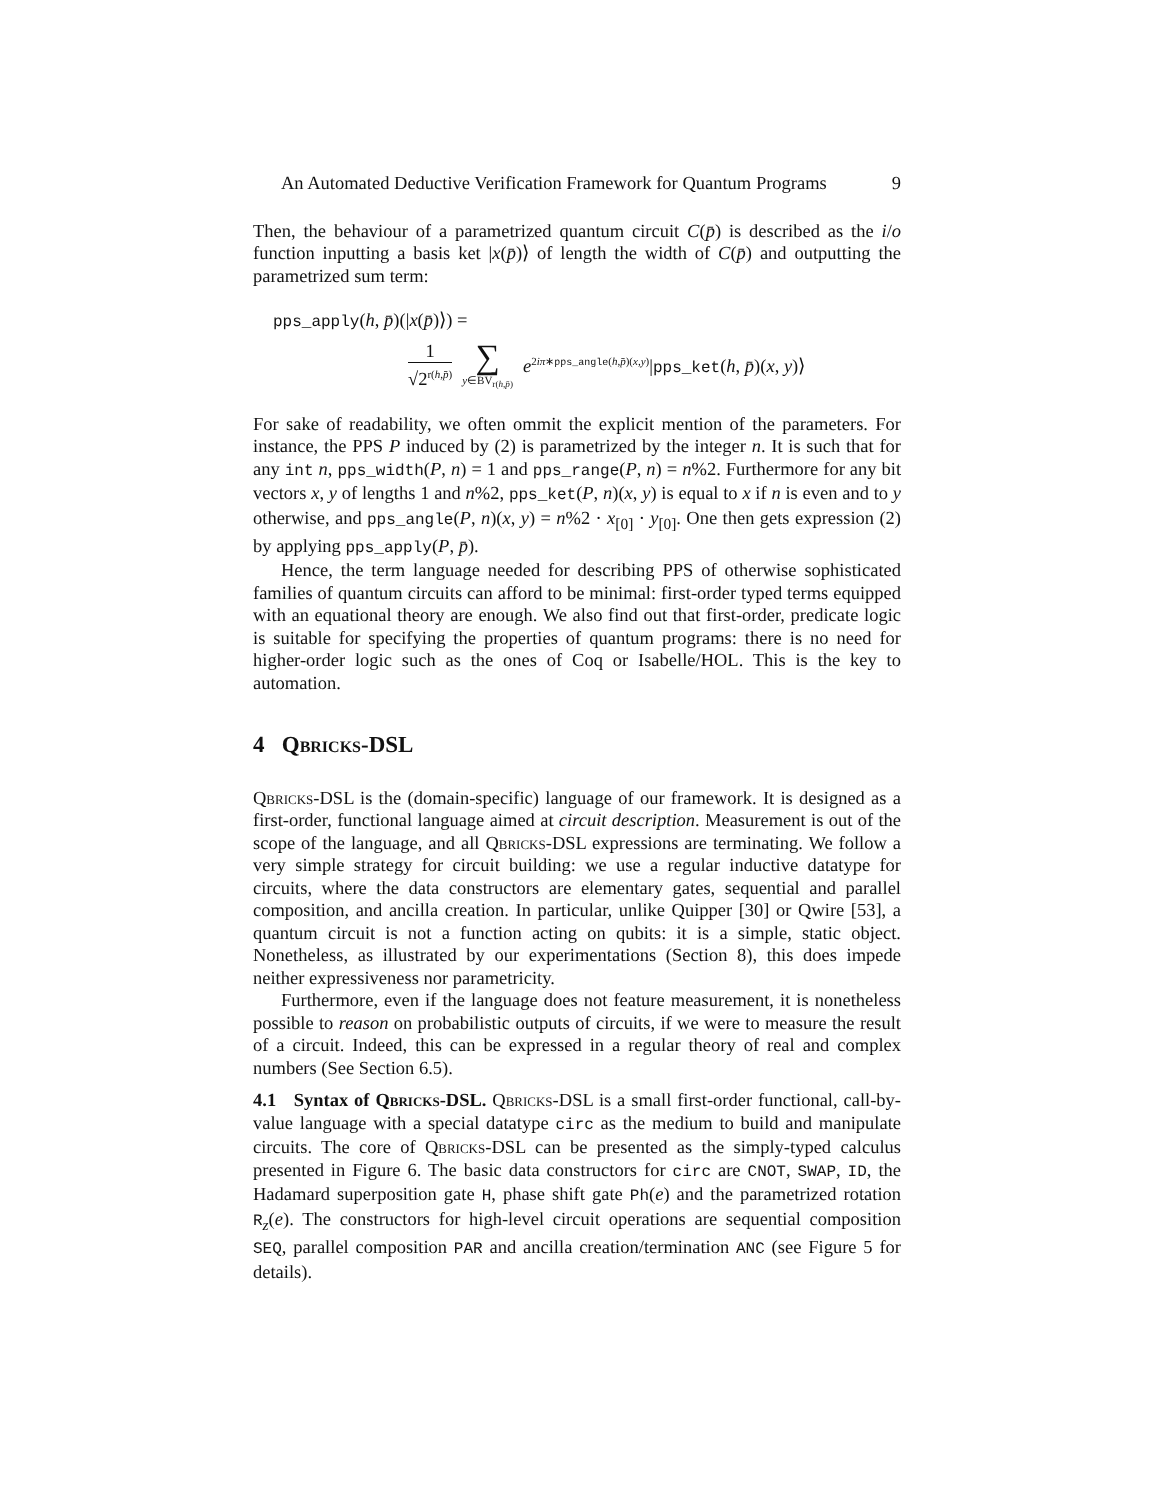An Automated Deductive Verification Framework for Quantum Programs 9
Then, the behaviour of a parametrized quantum circuit C(p̄) is described as the i/o function inputting a basis ket |x(p̄)⟩ of length the width of C(p̄) and outputting the parametrized sum term:
pps_apply(h, p̄)(|x(p̄)⟩) =
1
√2<sup>r(h,p̄)</sup>
∑
y∈BV<sub>r(h,p̄)</sub>
e<sup>2iπ∗pps_angle(h,p̄)(x,y)</sup>|pps_ket(h, p̄)(x, y)⟩
For sake of readability, we often ommit the explicit mention of the parameters. For instance, the PPS P induced by (2) is parametrized by the integer n. It is such that for any int n, pps_width(P, n) = 1 and pps_range(P, n) = n%2. Furthermore for any bit vectors x, y of lengths 1 and n%2, pps_ket(P, n)(x, y) is equal to x if n is even and to y otherwise, and pps_angle(P, n)(x, y) = n%2 · x<sub>[0]</sub> · y<sub>[0]</sub>. One then gets expression (2) by applying pps_apply(P, p̄).
Hence, the term language needed for describing PPS of otherwise sophisticated families of quantum circuits can afford to be minimal: first-order typed terms equipped with an equational theory are enough. We also find out that first-order, predicate logic is suitable for specifying the properties of quantum programs: there is no need for higher-order logic such as the ones of Coq or Isabelle/HOL. This is the key to automation.
4 Qbricks-DSL
Qbricks-DSL is the (domain-specific) language of our framework. It is designed as a first-order, functional language aimed at circuit description. Measurement is out of the scope of the language, and all Qbricks-DSL expressions are terminating. We follow a very simple strategy for circuit building: we use a regular inductive datatype for circuits, where the data constructors are elementary gates, sequential and parallel composition, and ancilla creation. In particular, unlike Quipper [30] or Qwire [53], a quantum circuit is not a function acting on qubits: it is a simple, static object. Nonetheless, as illustrated by our experimentations (Section 8), this does impede neither expressiveness nor parametricity.
Furthermore, even if the language does not feature measurement, it is nonetheless possible to reason on probabilistic outputs of circuits, if we were to measure the result of a circuit. Indeed, this can be expressed in a regular theory of real and complex numbers (See Section 6.5).
4.1 Syntax of Qbricks-DSL. Qbricks-DSL is a small first-order functional, call-by-value language with a special datatype circ as the medium to build and manipulate circuits. The core of Qbricks-DSL can be presented as the simply-typed calculus presented in Figure 6. The basic data constructors for circ are CNOT, SWAP, ID, the Hadamard superposition gate H, phase shift gate Ph(e) and the parametrized rotation R<sub>z</sub>(e). The constructors for high-level circuit operations are sequential composition SEQ, parallel composition PAR and ancilla creation/termination ANC (see Figure 5 for details).